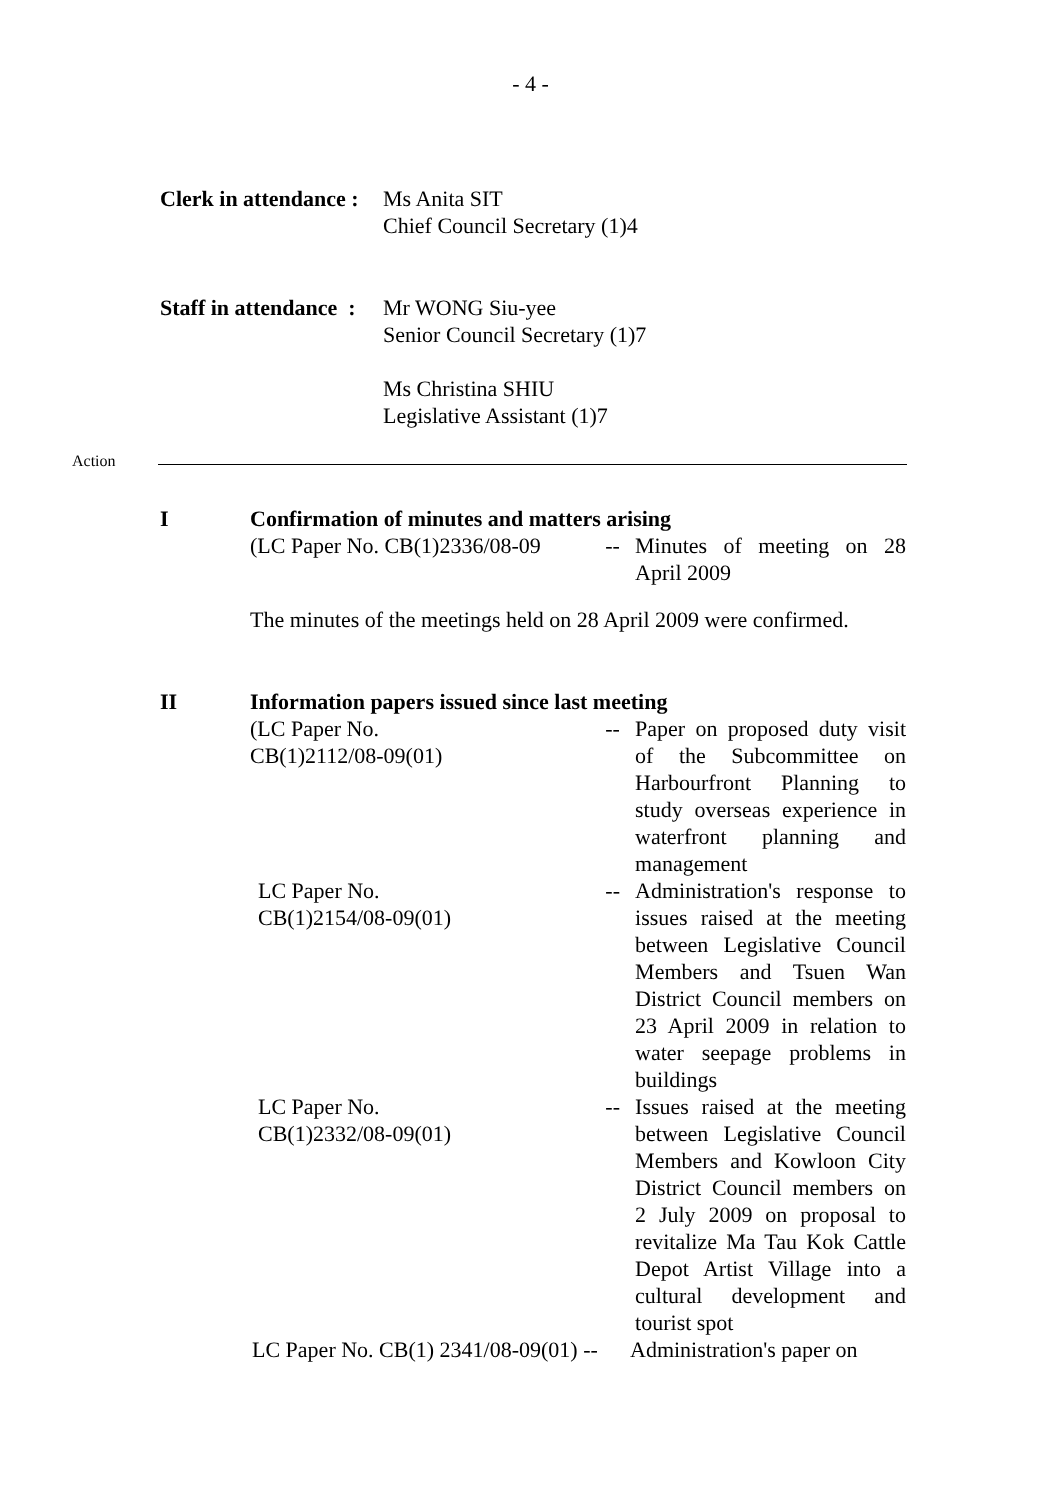- 4 -
Clerk in attendance :
Ms Anita SIT
Chief Council Secretary (1)4
Staff in attendance :
Mr WONG Siu-yee
Senior Council Secretary (1)7
Ms Christina SHIU
Legislative Assistant (1)7
Action
I Confirmation of minutes and matters arising
(LC Paper No. CB(1)2336/08-09
-- Minutes of meeting on 28 April 2009
The minutes of the meetings held on 28 April 2009 were confirmed.
II Information papers issued since last meeting
(LC Paper No.
CB(1)2112/08-09(01)
-- Paper on proposed duty visit of the Subcommittee on Harbourfront Planning to study overseas experience in waterfront planning and management
LC Paper No.
CB(1)2154/08-09(01)
-- Administration's response to issues raised at the meeting between Legislative Council Members and Tsuen Wan District Council members on 23 April 2009 in relation to water seepage problems in buildings
LC Paper No.
CB(1)2332/08-09(01)
-- Issues raised at the meeting between Legislative Council Members and Kowloon City District Council members on 2 July 2009 on proposal to revitalize Ma Tau Kok Cattle Depot Artist Village into a cultural development and tourist spot
LC Paper No. CB(1) 2341/08-09(01) --
Administration's paper on